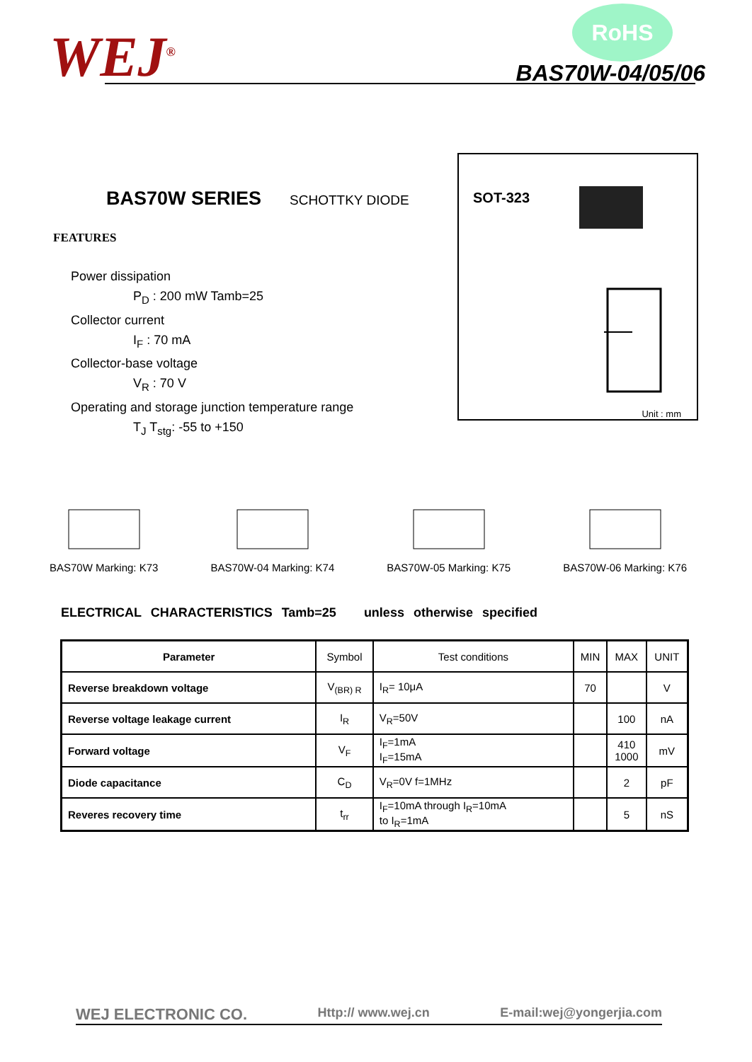WEJ<sup>®</sup>
RoHS
BAS70W-04/05/06
SOT-323
Unit : mm
BAS70W SERIES
SCHOTTKY DIODE
FEATURES
Power dissipation
P<sub>D</sub> : 200 mW Tamb=25
Collector current
I<sub>F</sub> : 70 mA
Collector-base voltage
V<sub>R</sub> : 70 V
Operating and storage junction temperature range
T<sub>J</sub> T<sub>stg</sub>: -55 to +150
BAS70W Marking: K73
BAS70W-04 Marking: K74
BAS70W-05 Marking: K75
BAS70W-06 Marking: K76
ELECTRICAL CHARACTERISTICS Tamb=25 unless otherwise specified
| Parameter | Symbol | Test conditions | MIN | MAX | UNIT |
| --- | --- | --- | --- | --- | --- |
| Reverse breakdown voltage | V<sub>(BR) R</sub> | I<sub>R</sub>= 10μA | 70 | | V |
| Reverse voltage leakage current | I<sub>R</sub> | V<sub>R</sub>=50V | | 100 | nA |
| Forward voltage | V<sub>F</sub> | I<sub>F</sub>=1mA I<sub>F</sub>=15mA | | 410 1000 | mV |
| Diode capacitance | C<sub>D</sub> | V<sub>R</sub>=0V f=1MHz | | 2 | pF |
| Reveres recovery time | t<sub>rr</sub> | I<sub>F</sub>=10mA through I<sub>R</sub>=10mA to I<sub>R</sub>=1mA | | 5 | nS |
WEJ ELECTRONIC CO. Http:// www.wej.cn E-mail:wej@yongerjia.com